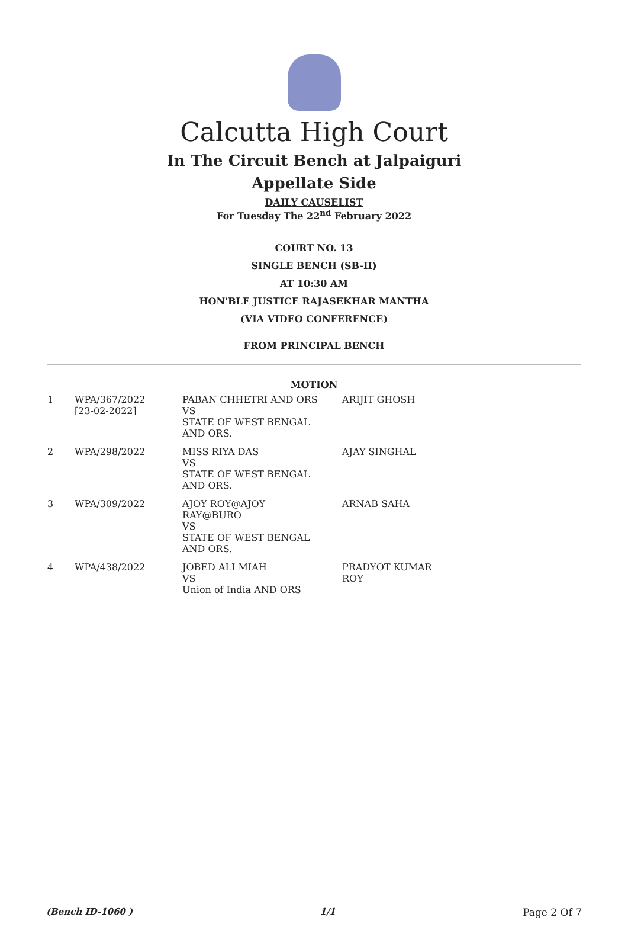Calcutta High Court
In The Circuit Bench at Jalpaiguri
Appellate Side
DAILY CAUSELIST
For Tuesday The 22<sup>nd</sup> February 2022
COURT NO. 13
SINGLE BENCH (SB-II)
AT 10:30 AM
HON'BLE JUSTICE RAJASEKHAR MANTHA
(VIA VIDEO CONFERENCE)
FROM PRINCIPAL BENCH
MOTION
| 1 | WPA/367/2022 [23-02-2022] | PABAN CHHETRI AND ORS VS STATE OF WEST BENGAL AND ORS. | ARIJIT GHOSH |
| 2 | WPA/298/2022 | MISS RIYA DAS VS STATE OF WEST BENGAL AND ORS. | AJAY SINGHAL |
| 3 | WPA/309/2022 | AJOY ROY@AJOY RAY@BURO VS STATE OF WEST BENGAL AND ORS. | ARNAB SAHA |
| 4 | WPA/438/2022 | JOBED ALI MIAH VS Union of India AND ORS | PRADYOT KUMAR ROY |
(Bench ID-1060 ) 1/1 Page 2 Of 7